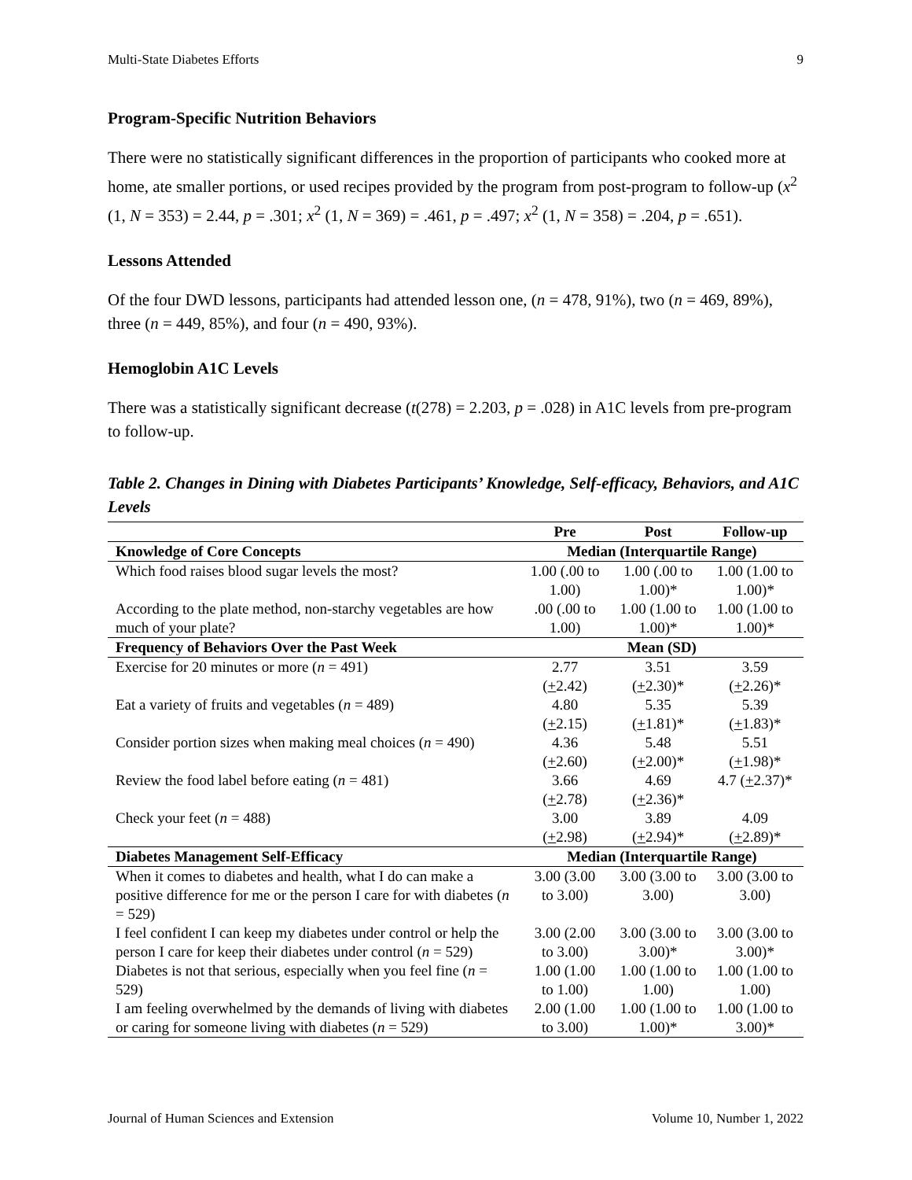Multi-State Diabetes Efforts 9
Program-Specific Nutrition Behaviors
There were no statistically significant differences in the proportion of participants who cooked more at home, ate smaller portions, or used recipes provided by the program from post-program to follow-up (x<sup>2</sup> (1, N = 353) = 2.44, p = .301; x<sup>2</sup> (1, N = 369) = .461, p = .497; x<sup>2</sup> (1, N = 358) = .204, p = .651).
Lessons Attended
Of the four DWD lessons, participants had attended lesson one, (n = 478, 91%), two (n = 469, 89%), three (n = 449, 85%), and four (n = 490, 93%).
Hemoglobin A1C Levels
There was a statistically significant decrease (t(278) = 2.203, p = .028) in A1C levels from pre-program to follow-up.
Table 2. Changes in Dining with Diabetes Participants’ Knowledge, Self-efficacy, Behaviors, and A1C Levels
| | Pre | Post | Follow-up |
| --- | --- | --- | --- |
| Knowledge of Core Concepts | Median (Interquartile Range) | | |
| Which food raises blood sugar levels the most? | 1.00 (.00 to 1.00) | 1.00 (.00 to 1.00)* | 1.00 (1.00 to 1.00)* |
| According to the plate method, non-starchy vegetables are how much of your plate? | .00 (.00 to 1.00) | 1.00 (1.00 to 1.00)* | 1.00 (1.00 to 1.00)* |
| Frequency of Behaviors Over the Past Week | Mean (SD) | | |
| Exercise for 20 minutes or more ( n = 491) | 2.77 ( + 2.42) | 3.51 ( + 2.30)* | 3.59 ( + 2.26)* |
| Eat a variety of fruits and vegetables ( n = 489) | 4.80 ( + 2.15) | 5.35 ( + 1.81)* | 5.39 ( + 1.83)* |
| Consider portion sizes when making meal choices ( n = 490) | 4.36 ( + 2.60) | 5.48 ( + 2.00)* | 5.51 ( + 1.98)* |
| Review the food label before eating ( n = 481) | 3.66 ( + 2.78) | 4.69 ( + 2.36)* | 4.7 ( + 2.37)* |
| Check your feet ( n = 488) | 3.00 ( + 2.98) | 3.89 ( + 2.94)* | 4.09 ( + 2.89)* |
| Diabetes Management Self-Efficacy | Median (Interquartile Range) | | |
| When it comes to diabetes and health, what I do can make a positive difference for me or the person I care for with diabetes ( n = 529) | 3.00 (3.00 to 3.00) | 3.00 (3.00 to 3.00) | 3.00 (3.00 to 3.00) |
| I feel confident I can keep my diabetes under control or help the person I care for keep their diabetes under control ( n = 529) | 3.00 (2.00 to 3.00) | 3.00 (3.00 to 3.00)* | 3.00 (3.00 to 3.00)* |
| Diabetes is not that serious, especially when you feel fine ( n = 529) | 1.00 (1.00 to 1.00) | 1.00 (1.00 to 1.00) | 1.00 (1.00 to 1.00) |
| I am feeling overwhelmed by the demands of living with diabetes or caring for someone living with diabetes ( n = 529) | 2.00 (1.00 to 3.00) | 1.00 (1.00 to 1.00)* | 1.00 (1.00 to 3.00)* |
Journal of Human Sciences and Extension Volume 10, Number 1, 2022